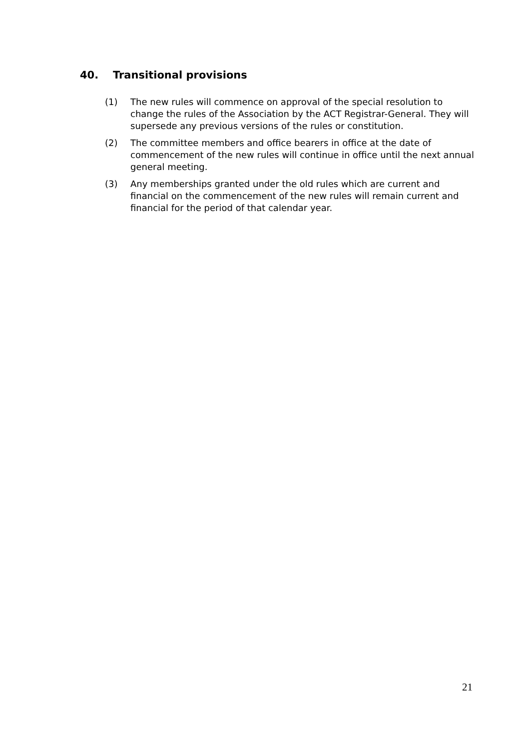40. Transitional provisions
(1) The new rules will commence on approval of the special resolution to change the rules of the Association by the ACT Registrar-General. They will supersede any previous versions of the rules or constitution.
(2) The committee members and office bearers in office at the date of commencement of the new rules will continue in office until the next annual general meeting.
(3) Any memberships granted under the old rules which are current and financial on the commencement of the new rules will remain current and financial for the period of that calendar year.
21